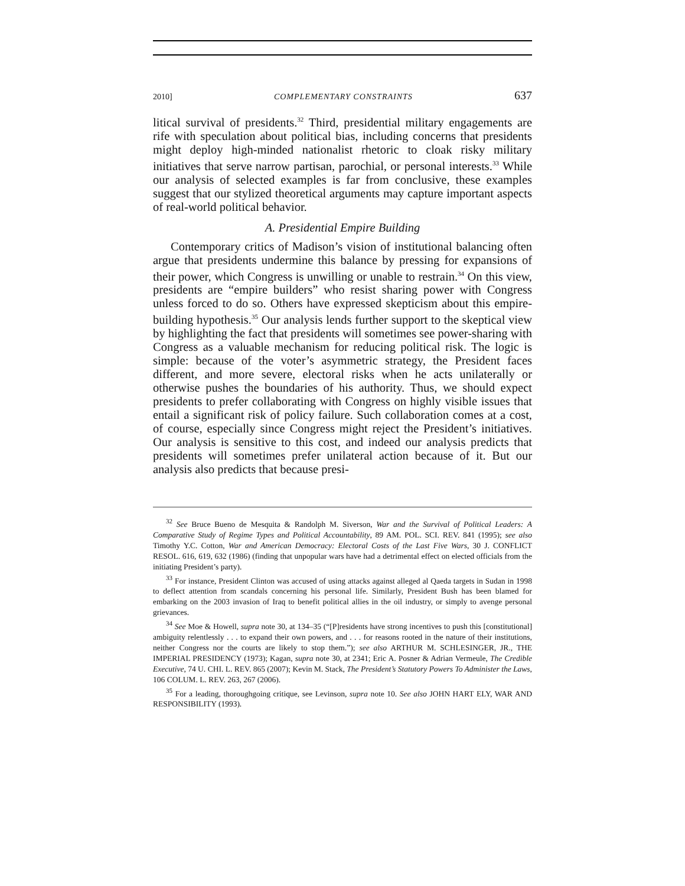2010] COMPLEMENTARY CONSTRAINTS 637
litical survival of presidents.<sup>32</sup> Third, presidential military engagements are rife with speculation about political bias, including concerns that presidents might deploy high-minded nationalist rhetoric to cloak risky military initiatives that serve narrow partisan, parochial, or personal interests.<sup>33</sup> While our analysis of selected examples is far from conclusive, these examples suggest that our stylized theoretical arguments may capture important aspects of real-world political behavior.
A. Presidential Empire Building
Contemporary critics of Madison’s vision of institutional balancing often argue that presidents undermine this balance by pressing for expansions of their power, which Congress is unwilling or unable to restrain.<sup>34</sup> On this view, presidents are “empire builders” who resist sharing power with Congress unless forced to do so. Others have expressed skepticism about this empire-building hypothesis.<sup>35</sup> Our analysis lends further support to the skeptical view by highlighting the fact that presidents will sometimes see power-sharing with Congress as a valuable mechanism for reducing political risk. The logic is simple: because of the voter’s asymmetric strategy, the President faces different, and more severe, electoral risks when he acts unilaterally or otherwise pushes the boundaries of his authority. Thus, we should expect presidents to prefer collaborating with Congress on highly visible issues that entail a significant risk of policy failure. Such collaboration comes at a cost, of course, especially since Congress might reject the President’s initiatives. Our analysis is sensitive to this cost, and indeed our analysis predicts that presidents will sometimes prefer unilateral action because of it. But our analysis also predicts that because presi-
<sup>32</sup> See Bruce Bueno de Mesquita & Randolph M. Siverson, War and the Survival of Political Leaders: A Comparative Study of Regime Types and Political Accountability, 89 AM. POL. SCI. REV. 841 (1995); see also Timothy Y.C. Cotton, War and American Democracy: Electoral Costs of the Last Five Wars, 30 J. CONFLICT RESOL. 616, 619, 632 (1986) (finding that unpopular wars have had a detrimental effect on elected officials from the initiating President’s party).
<sup>33</sup> For instance, President Clinton was accused of using attacks against alleged al Qaeda targets in Sudan in 1998 to deflect attention from scandals concerning his personal life. Similarly, President Bush has been blamed for embarking on the 2003 invasion of Iraq to benefit political allies in the oil industry, or simply to avenge personal grievances.
<sup>34</sup> See Moe & Howell, supra note 30, at 134–35 (“[P]residents have strong incentives to push this [constitutional] ambiguity relentlessly . . . to expand their own powers, and . . . for reasons rooted in the nature of their institutions, neither Congress nor the courts are likely to stop them.”); see also ARTHUR M. SCHLESINGER, JR., THE IMPERIAL PRESIDENCY (1973); Kagan, supra note 30, at 2341; Eric A. Posner & Adrian Vermeule, The Credible Executive, 74 U. CHI. L. REV. 865 (2007); Kevin M. Stack, The President’s Statutory Powers To Administer the Laws, 106 COLUM. L. REV. 263, 267 (2006).
<sup>35</sup> For a leading, thoroughgoing critique, see Levinson, supra note 10. See also JOHN HART ELY, WAR AND RESPONSIBILITY (1993).